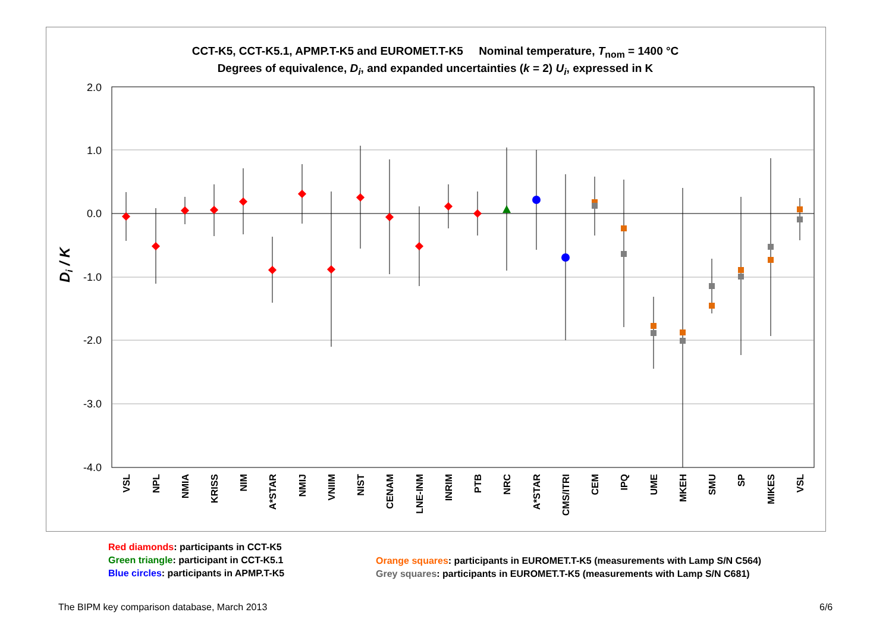CCT-K5, CCT-K5.1, APMP.T-K5 and EUROMET.T-K5 Nominal temperature, T<sub>nom</sub> = 1400 °C
Degrees of equivalence, D<sub>i</sub>, and expanded uncertainties (k = 2) U<sub>i</sub>, expressed in K
2.0
1.0
0.0
-1.0
-2.0
-3.0
-4.0
Di / K
VSL
NPL
NMIA
KRISS
NIM
A*STAR
NMIJ
VNIIM
NIST
CENAM
LNE-INM
INRIM
PTB
NRC
A*STAR
CMS/ITRI
CEM
IPQ
UME
MKEH
SMU
SP
MIKES
VSL
Red diamonds: participants in CCT-K5
Green triangle: participant in CCT-K5.1
Blue circles: participants in APMP.T-K5
Orange squares: participants in EUROMET.T-K5 (measurements with Lamp S/N C564)
Grey squares: participants in EUROMET.T-K5 (measurements with Lamp S/N C681)
The BIPM key comparison database, March 2013
6/6